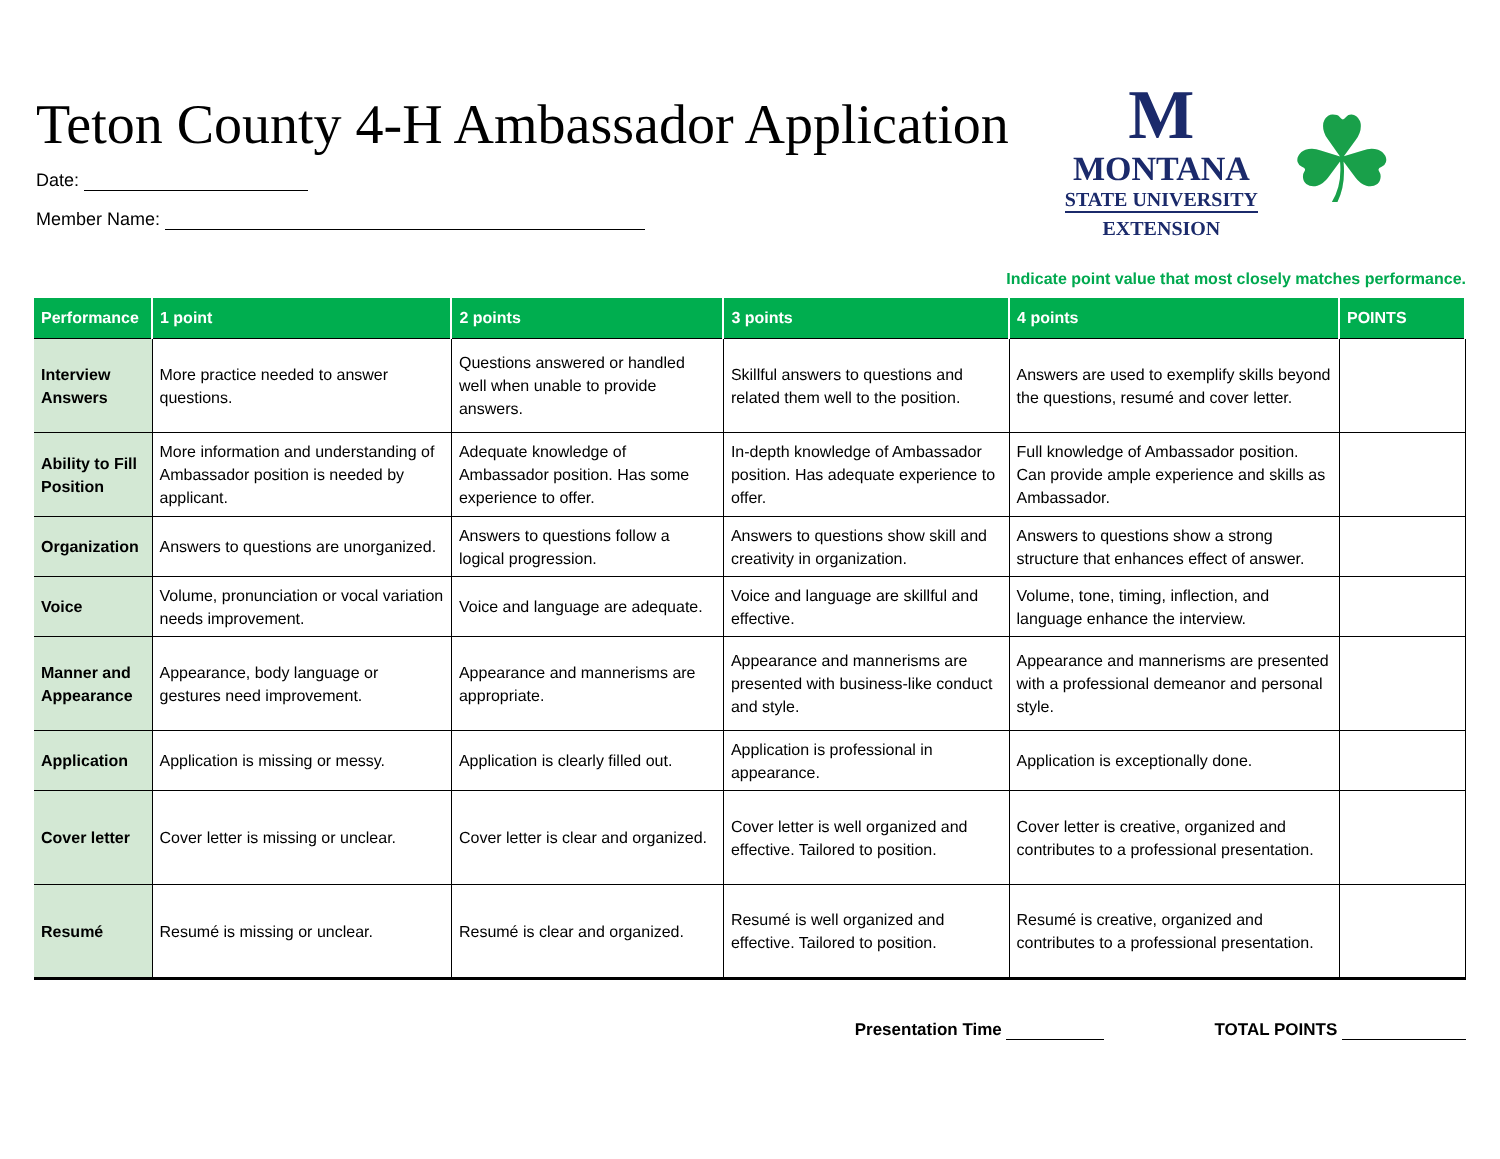Teton County 4-H Ambassador Application
Date:
Member Name:
M
MONTANA
STATE UNIVERSITY
EXTENSION
☘
Indicate point value that most closely matches performance.
| Performance | 1 point | 2 points | 3 points | 4 points | POINTS |
| --- | --- | --- | --- | --- | --- |
| Interview Answers | More practice needed to answer questions. | Questions answered or handled well when unable to provide answers. | Skillful answers to questions and related them well to the position. | Answers are used to exemplify skills beyond the questions, resumé and cover letter. | |
| Ability to Fill Position | More information and understanding of Ambassador position is needed by applicant. | Adequate knowledge of Ambassador position. Has some experience to offer. | In-depth knowledge of Ambassador position. Has adequate experience to offer. | Full knowledge of Ambassador position. Can provide ample experience and skills as Ambassador. | |
| Organization | Answers to questions are unorganized. | Answers to questions follow a logical progression. | Answers to questions show skill and creativity in organization. | Answers to questions show a strong structure that enhances effect of answer. | |
| Voice | Volume, pronunciation or vocal variation needs improvement. | Voice and language are adequate. | Voice and language are skillful and effective. | Volume, tone, timing, inflection, and language enhance the interview. | |
| Manner and Appearance | Appearance, body language or gestures need improvement. | Appearance and mannerisms are appropriate. | Appearance and mannerisms are presented with business-like conduct and style. | Appearance and mannerisms are presented with a professional demeanor and personal style. | |
| Application | Application is missing or messy. | Application is clearly filled out. | Application is professional in appearance. | Application is exceptionally done. | |
| Cover letter | Cover letter is missing or unclear. | Cover letter is clear and organized. | Cover letter is well organized and effective. Tailored to position. | Cover letter is creative, organized and contributes to a professional presentation. | |
| Resumé | Resumé is missing or unclear. | Resumé is clear and organized. | Resumé is well organized and effective. Tailored to position. | Resumé is creative, organized and contributes to a professional presentation. | |
Presentation Time TOTAL POINTS